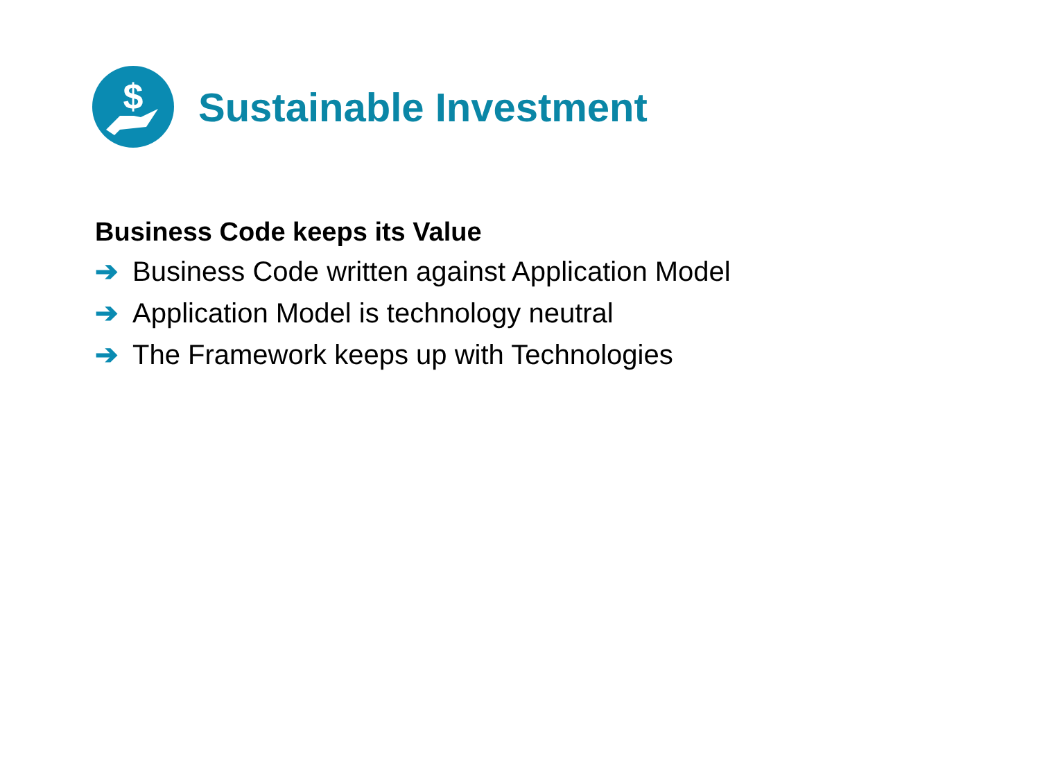$
Sustainable Investment
Business Code keeps its Value
➔ Business Code written against Application Model
➔ Application Model is technology neutral
➔ The Framework keeps up with Technologies